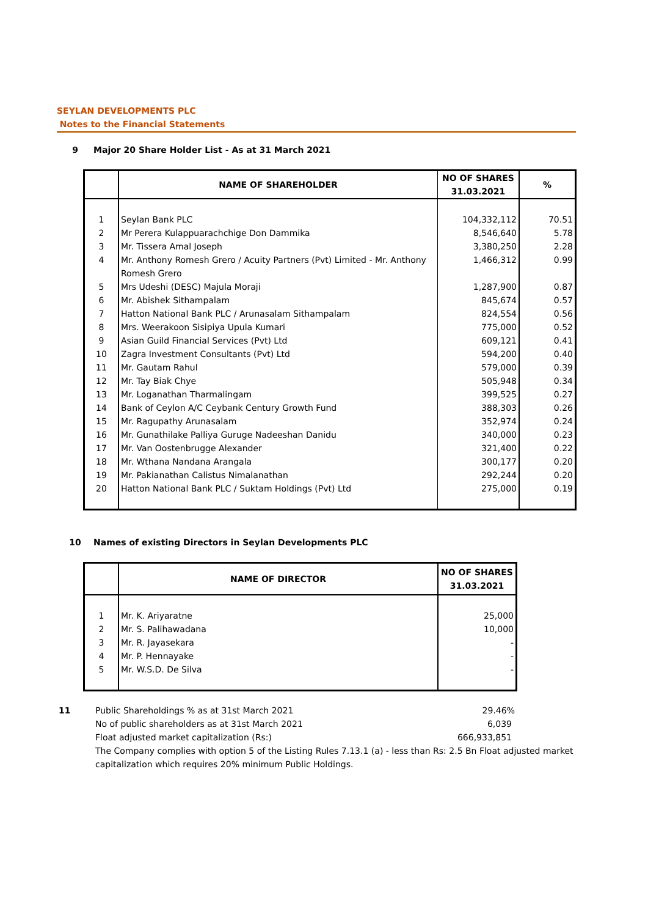SEYLAN DEVELOPMENTS PLC
Notes to the Financial Statements
9 Major 20 Share Holder List - As at 31 March 2021
| | NAME OF SHAREHOLDER | NO OF SHARES 31.03.2021 | % |
| --- | --- | --- | --- |
| 1 | Seylan Bank PLC | 104,332,112 | 70.51 |
| 2 | Mr Perera Kulappuarachchige Don Dammika | 8,546,640 | 5.78 |
| 3 | Mr. Tissera Amal Joseph | 3,380,250 | 2.28 |
| 4 | Mr. Anthony Romesh Grero / Acuity Partners (Pvt) Limited - Mr. Anthony Romesh Grero | 1,466,312 | 0.99 |
| 5 | Mrs Udeshi (DESC) Majula Moraji | 1,287,900 | 0.87 |
| 6 | Mr. Abishek Sithampalam | 845,674 | 0.57 |
| 7 | Hatton National Bank PLC / Arunasalam Sithampalam | 824,554 | 0.56 |
| 8 | Mrs. Weerakoon Sisipiya Upula Kumari | 775,000 | 0.52 |
| 9 | Asian Guild Financial Services (Pvt) Ltd | 609,121 | 0.41 |
| 10 | Zagra Investment Consultants (Pvt) Ltd | 594,200 | 0.40 |
| 11 | Mr. Gautam Rahul | 579,000 | 0.39 |
| 12 | Mr. Tay Biak Chye | 505,948 | 0.34 |
| 13 | Mr. Loganathan Tharmalingam | 399,525 | 0.27 |
| 14 | Bank of Ceylon A/C Ceybank Century Growth Fund | 388,303 | 0.26 |
| 15 | Mr. Ragupathy Arunasalam | 352,974 | 0.24 |
| 16 | Mr. Gunathilake Palliya Guruge Nadeeshan Danidu | 340,000 | 0.23 |
| 17 | Mr. Van Oostenbrugge Alexander | 321,400 | 0.22 |
| 18 | Mr. Wthana Nandana Arangala | 300,177 | 0.20 |
| 19 | Mr. Pakianathan Calistus Nimalanathan | 292,244 | 0.20 |
| 20 | Hatton National Bank PLC / Suktam Holdings (Pvt) Ltd | 275,000 | 0.19 |
10 Names of existing Directors in Seylan Developments PLC
| | NAME OF DIRECTOR | NO OF SHARES 31.03.2021 |
| --- | --- | --- |
| 1 | Mr. K. Ariyaratne | 25,000 |
| 2 | Mr. S. Palihawadana | 10,000 |
| 3 | Mr. R. Jayasekara | - |
| 4 | Mr. P. Hennayake | - |
| 5 | Mr. W.S.D. De Silva | - |
| 11 | Public Shareholdings % as at 31st March 2021 | 29.46% |
| | No of public shareholders as at 31st March 2021 | 6,039 |
| | Float adjusted market capitalization (Rs:) | 666,933,851 |
| | The Company complies with option 5 of the Listing Rules 7.13.1 (a) - less than Rs: 2.5 Bn Float adjusted market capitalization which requires 20% minimum Public Holdings. | |